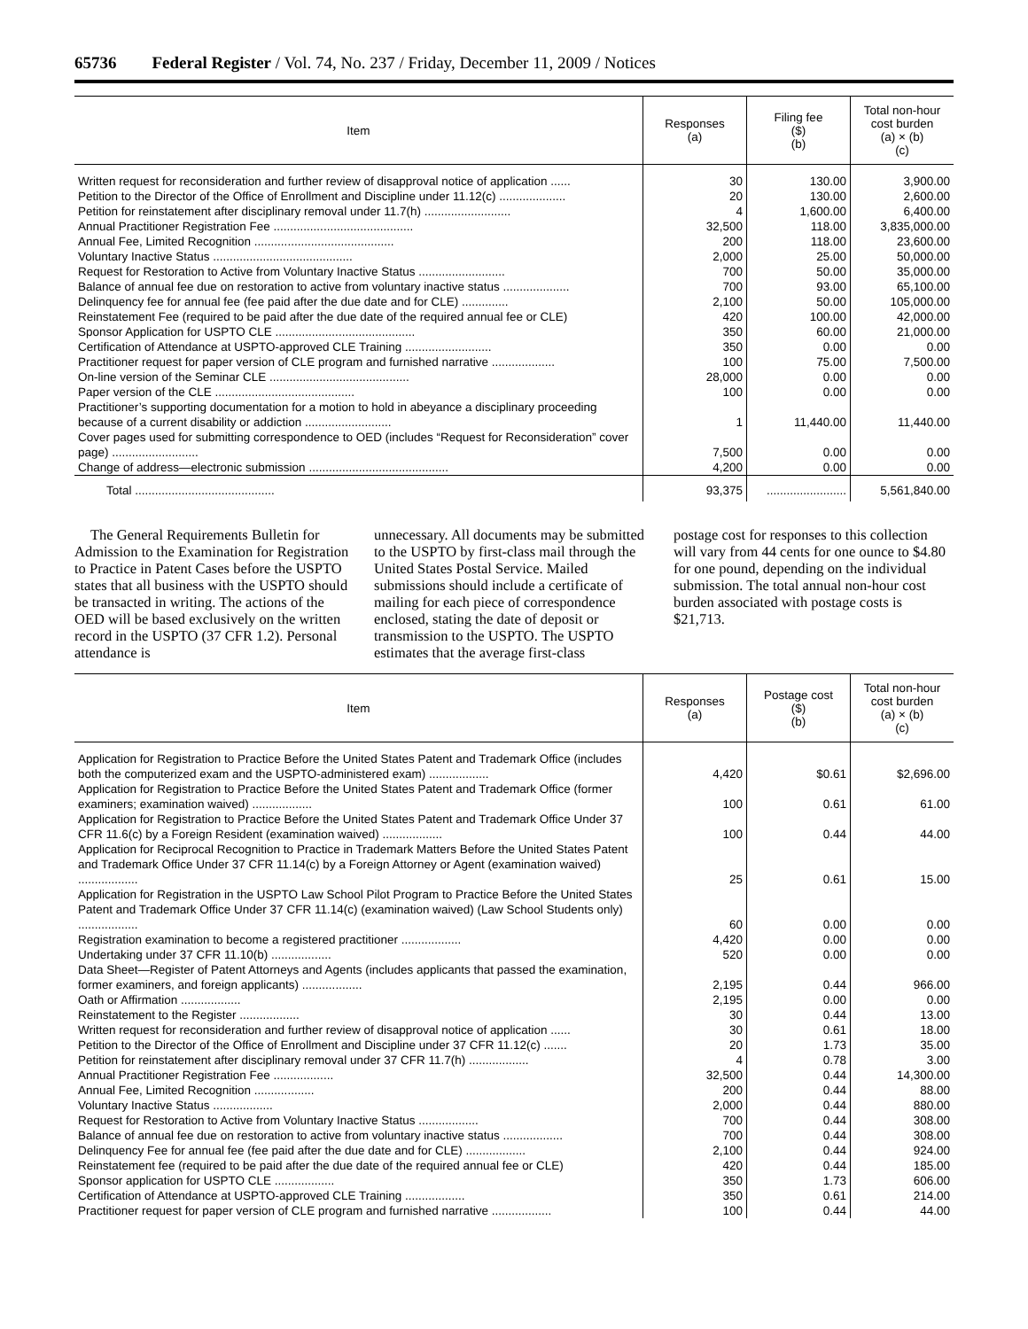65736 Federal Register / Vol. 74, No. 237 / Friday, December 11, 2009 / Notices
| Item | Responses (a) | Filing fee ($) (b) | Total non-hour cost burden (a) × (b) (c) |
| --- | --- | --- | --- |
| Written request for reconsideration and further review of disapproval notice of application ...... | 30 | 130.00 | 3,900.00 |
| Petition to the Director of the Office of Enrollment and Discipline under 11.12(c) .................... | 20 | 130.00 | 2,600.00 |
| Petition for reinstatement after disciplinary removal under 11.7(h) .......................... | 4 | 1,600.00 | 6,400.00 |
| Annual Practitioner Registration Fee .......................................... | 32,500 | 118.00 | 3,835,000.00 |
| Annual Fee, Limited Recognition .......................................... | 200 | 118.00 | 23,600.00 |
| Voluntary Inactive Status .......................................... | 2,000 | 25.00 | 50,000.00 |
| Request for Restoration to Active from Voluntary Inactive Status .......................... | 700 | 50.00 | 35,000.00 |
| Balance of annual fee due on restoration to active from voluntary inactive status .................... | 700 | 93.00 | 65,100.00 |
| Delinquency fee for annual fee (fee paid after the due date and for CLE) .............. | 2,100 | 50.00 | 105,000.00 |
| Reinstatement Fee (required to be paid after the due date of the required annual fee or CLE) | 420 | 100.00 | 42,000.00 |
| Sponsor Application for USPTO CLE .......................................... | 350 | 60.00 | 21,000.00 |
| Certification of Attendance at USPTO-approved CLE Training .......................... | 350 | 0.00 | 0.00 |
| Practitioner request for paper version of CLE program and furnished narrative ................... | 100 | 75.00 | 7,500.00 |
| On-line version of the Seminar CLE .......................................... | 28,000 | 0.00 | 0.00 |
| Paper version of the CLE .......................................... | 100 | 0.00 | 0.00 |
| Practitioner’s supporting documentation for a motion to hold in abeyance a disciplinary proceeding because of a current disability or addiction .......................... | 1 | 11,440.00 | 11,440.00 |
| Cover pages used for submitting correspondence to OED (includes “Request for Reconsideration” cover page) .......................... | 7,500 | 0.00 | 0.00 |
| Change of address—electronic submission .......................................... | 4,200 | 0.00 | 0.00 |
| Total .......................................... | 93,375 | ........................ | 5,561,840.00 |
The General Requirements Bulletin for Admission to the Examination for Registration to Practice in Patent Cases before the USPTO states that all business with the USPTO should be transacted in writing. The actions of the OED will be based exclusively on the written record in the USPTO (37 CFR 1.2). Personal attendance is
unnecessary. All documents may be submitted to the USPTO by first-class mail through the United States Postal Service. Mailed submissions should include a certificate of mailing for each piece of correspondence enclosed, stating the date of deposit or transmission to the USPTO. The USPTO estimates that the average first-class
postage cost for responses to this collection will vary from 44 cents for one ounce to $4.80 for one pound, depending on the individual submission. The total annual non-hour cost burden associated with postage costs is $21,713.
| Item | Responses (a) | Postage cost ($) (b) | Total non-hour cost burden (a) × (b) (c) |
| --- | --- | --- | --- |
| Application for Registration to Practice Before the United States Patent and Trademark Office (includes both the computerized exam and the USPTO-administered exam) .................. | 4,420 | $0.61 | $2,696.00 |
| Application for Registration to Practice Before the United States Patent and Trademark Office (former examiners; examination waived) .................. | 100 | 0.61 | 61.00 |
| Application for Registration to Practice Before the United States Patent and Trademark Office Under 37 CFR 11.6(c) by a Foreign Resident (examination waived) .................. | 100 | 0.44 | 44.00 |
| Application for Reciprocal Recognition to Practice in Trademark Matters Before the United States Patent and Trademark Office Under 37 CFR 11.14(c) by a Foreign Attorney or Agent (examination waived) .................. | 25 | 0.61 | 15.00 |
| Application for Registration in the USPTO Law School Pilot Program to Practice Before the United States Patent and Trademark Office Under 37 CFR 11.14(c) (examination waived) (Law School Students only) .................. | 60 | 0.00 | 0.00 |
| Registration examination to become a registered practitioner .................. | 4,420 | 0.00 | 0.00 |
| Undertaking under 37 CFR 11.10(b) .................. | 520 | 0.00 | 0.00 |
| Data Sheet—Register of Patent Attorneys and Agents (includes applicants that passed the examination, former examiners, and foreign applicants) .................. | 2,195 | 0.44 | 966.00 |
| Oath or Affirmation .................. | 2,195 | 0.00 | 0.00 |
| Reinstatement to the Register .................. | 30 | 0.44 | 13.00 |
| Written request for reconsideration and further review of disapproval notice of application ...... | 30 | 0.61 | 18.00 |
| Petition to the Director of the Office of Enrollment and Discipline under 37 CFR 11.12(c) ....... | 20 | 1.73 | 35.00 |
| Petition for reinstatement after disciplinary removal under 37 CFR 11.7(h) .................. | 4 | 0.78 | 3.00 |
| Annual Practitioner Registration Fee .................. | 32,500 | 0.44 | 14,300.00 |
| Annual Fee, Limited Recognition .................. | 200 | 0.44 | 88.00 |
| Voluntary Inactive Status .................. | 2,000 | 0.44 | 880.00 |
| Request for Restoration to Active from Voluntary Inactive Status .................. | 700 | 0.44 | 308.00 |
| Balance of annual fee due on restoration to active from voluntary inactive status .................. | 700 | 0.44 | 308.00 |
| Delinquency Fee for annual fee (fee paid after the due date and for CLE) .................. | 2,100 | 0.44 | 924.00 |
| Reinstatement fee (required to be paid after the due date of the required annual fee or CLE) | 420 | 0.44 | 185.00 |
| Sponsor application for USPTO CLE .................. | 350 | 1.73 | 606.00 |
| Certification of Attendance at USPTO-approved CLE Training .................. | 350 | 0.61 | 214.00 |
| Practitioner request for paper version of CLE program and furnished narrative .................. | 100 | 0.44 | 44.00 |